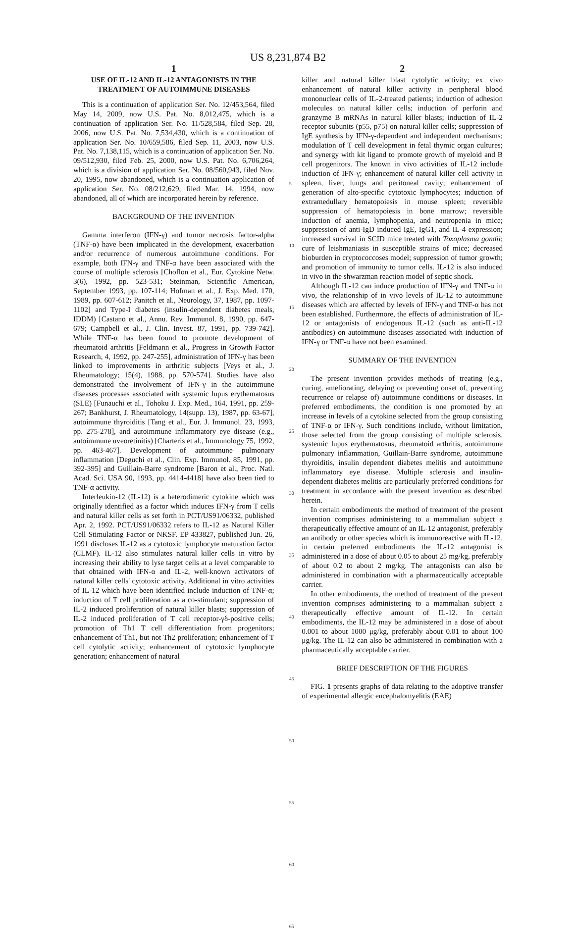US 8,231,874 B2
1
USE OF IL-12 AND IL-12 ANTAGONISTS IN THE TREATMENT OF AUTOIMMUNE DISEASES
This is a continuation of application Ser. No. 12/453,564, filed May 14, 2009, now U.S. Pat. No. 8,012,475, which is a continuation of application Ser. No. 11/528,584, filed Sep. 28, 2006, now U.S. Pat. No. 7,534,430, which is a continuation of application Ser. No. 10/659,586, filed Sep. 11, 2003, now U.S. Pat. No. 7,138,115, which is a continuation of application Ser. No. 09/512,930, filed Feb. 25, 2000, now U.S. Pat. No. 6,706,264, which is a division of application Ser. No. 08/560,943, filed Nov. 20, 1995, now abandoned, which is a continuation application of application Ser. No. 08/212,629, filed Mar. 14, 1994, now abandoned, all of which are incorporated herein by reference.
BACKGROUND OF THE INVENTION
Gamma interferon (IFN-γ) and tumor necrosis factor-alpha (TNF-α) have been implicated in the development, exacerbation and/or recurrence of numerous autoimmune conditions. For example, both IFN-γ and TNF-α have been associated with the course of multiple sclerosis [Choflon et al., Eur. Cytokine Netw. 3(6), 1992, pp. 523-531; Steinman, Scientific American, September 1993, pp. 107-114; Hofman et al., J. Exp. Med. 170, 1989, pp. 607-612; Panitch et al., Neurology, 37, 1987, pp. 1097-1102] and Type-I diabetes (insulin-dependent diabetes meals, IDDM) [Castano et al., Annu. Rev. Immunol. 8, 1990, pp. 647-679; Campbell et al., J. Clin. Invest. 87, 1991, pp. 739-742]. While TNF-α has been found to promote development of rheumatoid arthritis [Feldmann et al., Progress in Growth Factor Research, 4, 1992, pp. 247-255], administration of IFN-γ has been linked to improvements in arthritic subjects [Veys et al., J. Rheumatology; 15(4), 1988, pp. 570-574]. Studies have also demonstrated the involvement of IFN-γ in the autoimmune diseases processes associated with systemic lupus erythematosus (SLE) [Funauchi et al., Tohoku J. Exp. Med., 164, 1991, pp. 259-267; Bankhurst, J. Rheumatology, 14(supp. 13), 1987, pp. 63-67], autoimmune thyroiditis [Tang et al., Eur. J. Immunol. 23, 1993, pp. 275-278], and autoimmune inflammatory eye disease (e.g., autoimmune uveoretinitis) [Charteris et al., Immunology 75, 1992, pp. 463-467]. Development of autoimmune pulmonary inflammation [Deguchi et al., Clin. Exp. Immunol. 85, 1991, pp. 392-395] and Guillain-Barre syndrome [Baron et al., Proc. Natl. Acad. Sci. USA 90, 1993, pp. 4414-4418] have also been tied to TNF-α activity.
Interleukin-12 (IL-12) is a heterodimeric cytokine which was originally identified as a factor which induces IFN-γ from T cells and natural killer cells as set forth in PCT/US91/06332, published Apr. 2, 1992. PCT/US91/06332 refers to IL-12 as Natural Killer Cell Stimulating Factor or NKSF. EP 433827, published Jun. 26, 1991 discloses IL-12 as a cytotoxic lymphocyte maturation factor (CLMF). IL-12 also stimulates natural killer cells in vitro by increasing their ability to lyse target cells at a level comparable to that obtained with IFN-α and IL-2, well-known activators of natural killer cells' cytotoxic activity. Additional in vitro activities of IL-12 which have been identified include induction of TNF-α; induction of T cell proliferation as a co-stimulant; suppression of IL-2 induced proliferation of natural killer blasts; suppression of IL-2 induced proliferation of T cell receptor-γδ-positive cells; promotion of Th1 T cell differentiation from progenitors; enhancement of Th1, but not Th2 proliferation; enhancement of T cell cytolytic activity; enhancement of cytotoxic lymphocyte generation; enhancement of natural
5
10
15
20
25
30
35
40
45
50
55
60
65
2
killer and natural killer blast cytolytic activity; ex vivo enhancement of natural killer activity in peripheral blood mononuclear cells of IL-2-treated patients; induction of adhesion molecules on natural killer cells; induction of perforin and granzyme B mRNAs in natural killer blasts; induction of IL-2 receptor subunits (p55, p75) on natural killer cells; suppression of IgE synthesis by IFN-γ-dependent and independent mechanisms; modulation of T cell development in fetal thymic organ cultures; and synergy with kit ligand to promote growth of myeloid and B cell progenitors. The known in vivo activities of IL-12 include induction of IFN-γ; enhancement of natural killer cell activity in spleen, liver, lungs and peritoneal cavity; enhancement of generation of alto-specific cytotoxic lymphocytes; induction of extramedullary hematopoiesis in mouse spleen; reversible suppression of hematopoiesis in bone marrow; reversible induction of anemia, lymphopenia, and neutropenia in mice; suppression of anti-IgD induced IgE, IgG1, and IL-4 expression; increased survival in SCID mice treated with Toxoplasma gondii; cure of leishmaniasis in susceptible strains of mice; decreased bioburden in cryptococcoses model; suppression of tumor growth; and promotion of immunity to tumor cells. IL-12 is also induced in vivo in the shwarzman reaction model of septic shock.
Although IL-12 can induce production of IFN-γ and TNF-α in vivo, the relationship of in vivo levels of IL-12 to autoimmune diseases which are affected by levels of IFN-γ and TNF-α has not been established. Furthermore, the effects of administration of IL-12 or antagonists of endogenous IL-12 (such as anti-IL-12 antibodies) on autoimmune diseases associated with induction of IFN-γ or TNF-α have not been examined.
SUMMARY OF THE INVENTION
The present invention provides methods of treating (e.g., curing, ameliorating, delaying or preventing onset of, preventing recurrence or relapse of) autoimmune conditions or diseases. In preferred embodiments, the condition is one promoted by an increase in levels of a cytokine selected from the group consisting of TNF-α or IFN-γ. Such conditions include, without limitation, those selected from the group consisting of multiple sclerosis, systemic lupus erythematosus, rheumatoid arthritis, autoimmune pulmonary inflammation, Guillain-Barre syndrome, autoimmune thyroiditis, insulin dependent diabetes melitis and autoimmune inflammatory eye disease. Multiple sclerosis and insulin-dependent diabetes melitis are particularly preferred conditions for treatment in accordance with the present invention as described herein.
In certain embodiments the method of treatment of the present invention comprises administering to a mammalian subject a therapeutically effective amount of an IL-12 antagonist, preferably an antibody or other species which is immunoreactive with IL-12. in certain preferred embodiments the IL-12 antagonist is administered in a dose of about 0.05 to about 25 mg/kg, preferably of about 0.2 to about 2 mg/kg. The antagonists can also be administered in combination with a pharmaceutically acceptable carrier.
In other embodiments, the method of treatment of the present invention comprises administering to a mammalian subject a therapeutically effective amount of IL-12. In certain embodiments, the IL-12 may be administered in a dose of about 0.001 to about 1000 μg/kg, preferably about 0.01 to about 100 μg/kg. The IL-12 can also be administered in combination with a pharmaceutically acceptable carrier.
BRIEF DESCRIPTION OF THE FIGURES
FIG. 1 presents graphs of data relating to the adoptive transfer of experimental allergic encephalomyelitis (EAE)